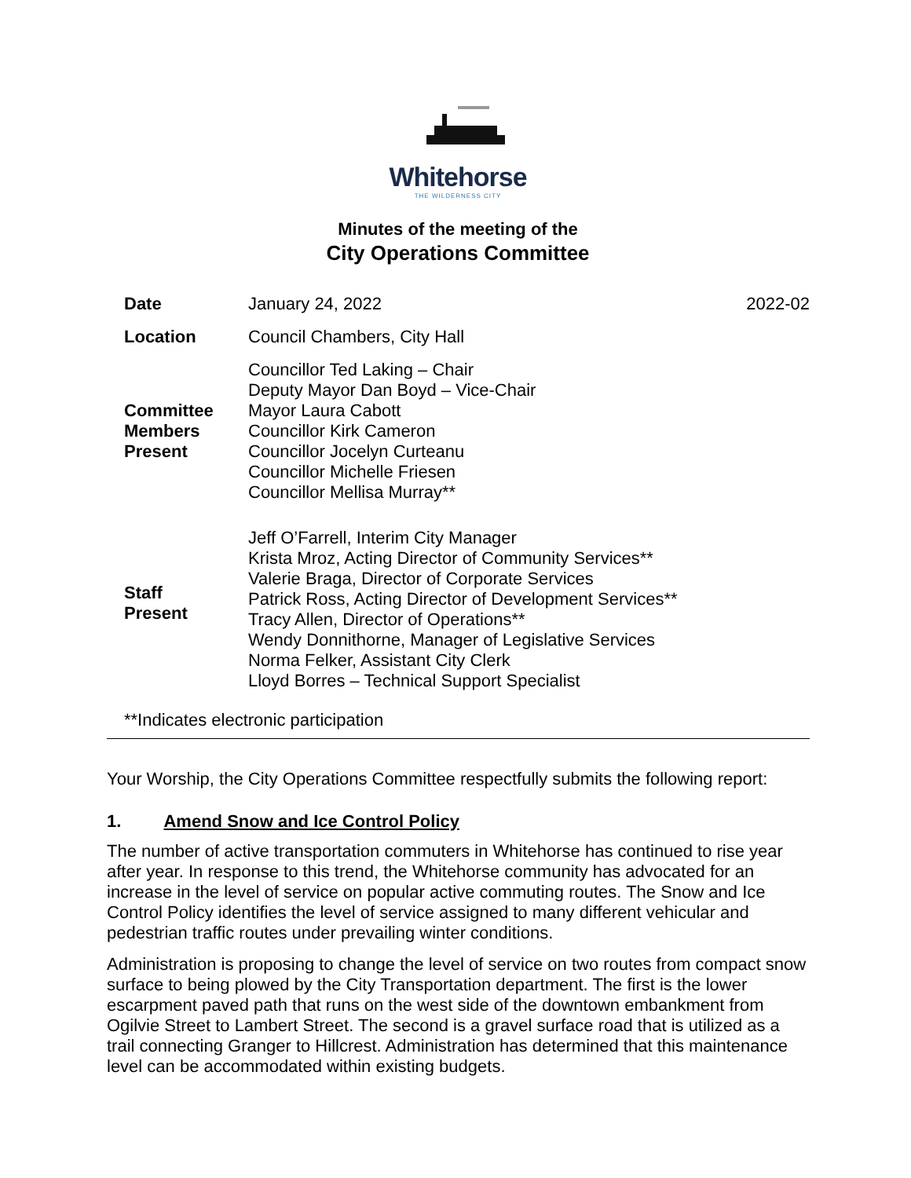Whitehorse
THE WILDERNESS CITY
Minutes of the meeting of the
City Operations Committee
| Date | January 24, 2022 | 2022-02 |
| Location | Council Chambers, City Hall | |
| Committee Members Present | Councillor Ted Laking – Chair Deputy Mayor Dan Boyd – Vice-Chair Mayor Laura Cabott Councillor Kirk Cameron Councillor Jocelyn Curteanu Councillor Michelle Friesen Councillor Mellisa Murray** | |
| Staff Present | Jeff O’Farrell, Interim City Manager Krista Mroz, Acting Director of Community Services** Valerie Braga, Director of Corporate Services Patrick Ross, Acting Director of Development Services** Tracy Allen, Director of Operations** Wendy Donnithorne, Manager of Legislative Services Norma Felker, Assistant City Clerk Lloyd Borres – Technical Support Specialist | |
| **Indicates electronic participation | | |
Your Worship, the City Operations Committee respectfully submits the following report:
1. Amend Snow and Ice Control Policy
The number of active transportation commuters in Whitehorse has continued to rise year after year. In response to this trend, the Whitehorse community has advocated for an increase in the level of service on popular active commuting routes. The Snow and Ice Control Policy identifies the level of service assigned to many different vehicular and pedestrian traffic routes under prevailing winter conditions.
Administration is proposing to change the level of service on two routes from compact snow surface to being plowed by the City Transportation department. The first is the lower escarpment paved path that runs on the west side of the downtown embankment from Ogilvie Street to Lambert Street. The second is a gravel surface road that is utilized as a trail connecting Granger to Hillcrest. Administration has determined that this maintenance level can be accommodated within existing budgets.